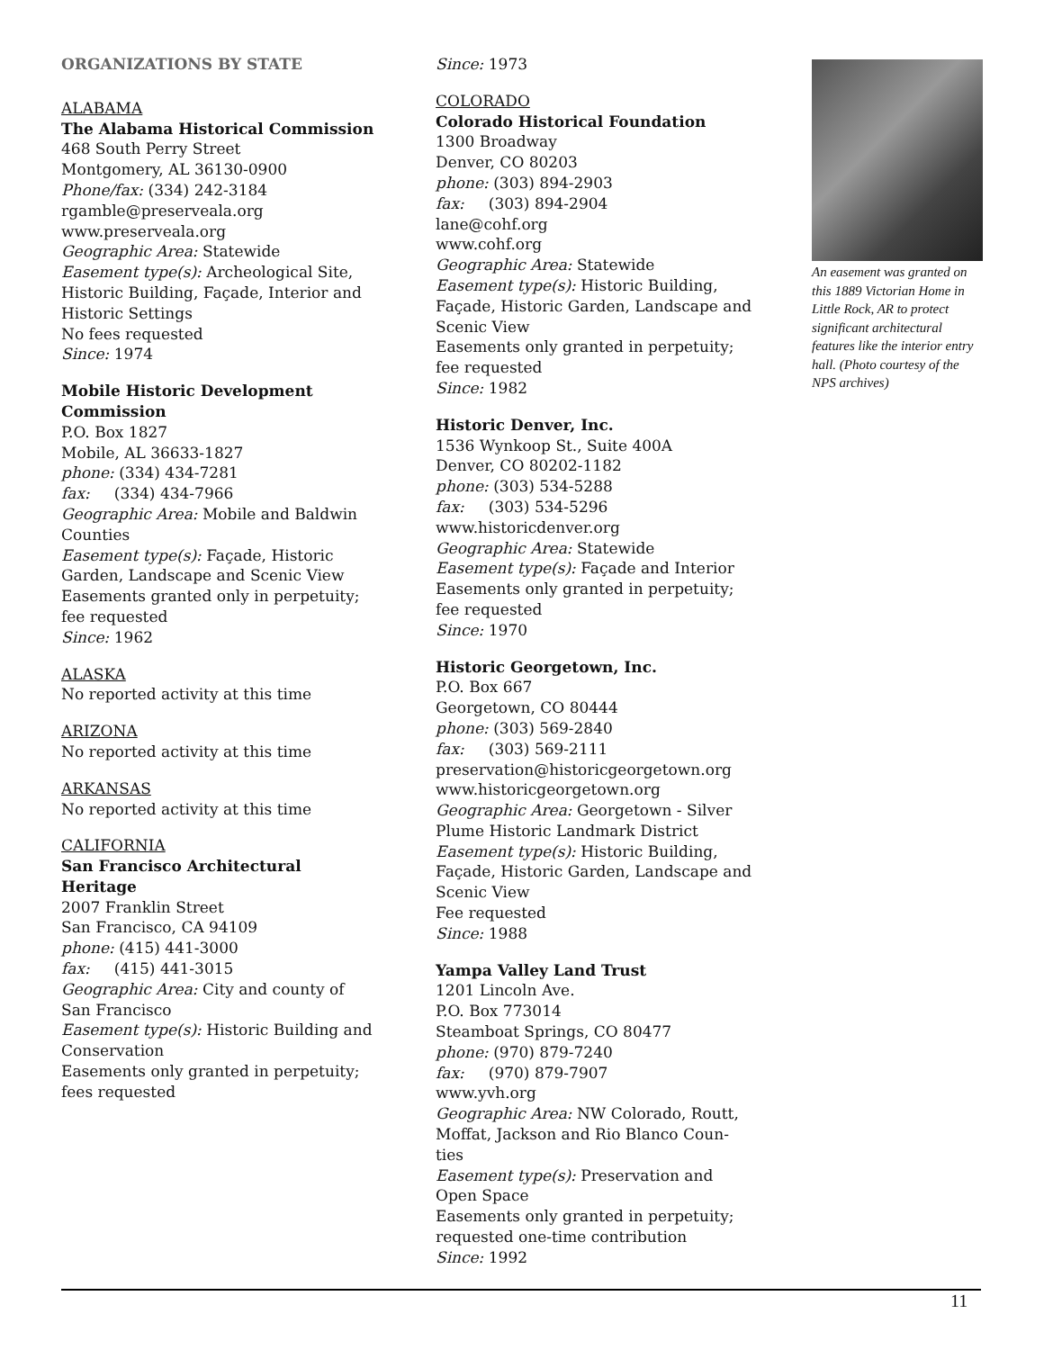ORGANIZATIONS BY STATE
ALABAMA
The Alabama Historical Commission
468 South Perry Street
Montgomery, AL 36130-0900
Phone/fax: (334) 242-3184
rgamble@preserveala.org
www.preserveala.org
Geographic Area: Statewide
Easement type(s): Archeological Site, Historic Building, Façade, Interior and Historic Settings
No fees requested
Since: 1974
Mobile Historic Development Commission
P.O. Box 1827
Mobile, AL 36633-1827
phone: (334) 434-7281
fax: (334) 434-7966
Geographic Area: Mobile and Baldwin Counties
Easement type(s): Façade, Historic Garden, Landscape and Scenic View
Easements granted only in perpetuity; fee requested
Since: 1962
ALASKA
No reported activity at this time
ARIZONA
No reported activity at this time
ARKANSAS
No reported activity at this time
CALIFORNIA
San Francisco Architectural Heritage
2007 Franklin Street
San Francisco, CA 94109
phone: (415) 441-3000
fax: (415) 441-3015
Geographic Area: City and county of San Francisco
Easement type(s): Historic Building and Conservation
Easements only granted in perpetuity; fees requested
Since: 1973
COLORADO
Colorado Historical Foundation
1300 Broadway
Denver, CO 80203
phone: (303) 894-2903
fax: (303) 894-2904
lane@cohf.org
www.cohf.org
Geographic Area: Statewide
Easement type(s): Historic Building, Façade, Historic Garden, Landscape and Scenic View
Easements only granted in perpetuity; fee requested
Since: 1982
Historic Denver, Inc.
1536 Wynkoop St., Suite 400A
Denver, CO 80202-1182
phone: (303) 534-5288
fax: (303) 534-5296
www.historicdenver.org
Geographic Area: Statewide
Easement type(s): Façade and Interior
Easements only granted in perpetuity; fee requested
Since: 1970
Historic Georgetown, Inc.
P.O. Box 667
Georgetown, CO 80444
phone: (303) 569-2840
fax: (303) 569-2111
preservation@historicgeorgetown.org
www.historicgeorgetown.org
Geographic Area: Georgetown - Silver Plume Historic Landmark District
Easement type(s): Historic Building, Façade, Historic Garden, Landscape and Scenic View
Fee requested
Since: 1988
Yampa Valley Land Trust
1201 Lincoln Ave.
P.O. Box 773014
Steamboat Springs, CO 80477
phone: (970) 879-7240
fax: (970) 879-7907
www.yvh.org
Geographic Area: NW Colorado, Routt, Moffat, Jackson and Rio Blanco Coun-ties
Easement type(s): Preservation and Open Space
Easements only granted in perpetuity; requested one-time contribution
Since: 1992
An easement was granted on this 1889 Victorian Home in Little Rock, AR to protect significant architectural features like the interior entry hall. (Photo courtesy of the NPS archives)
11